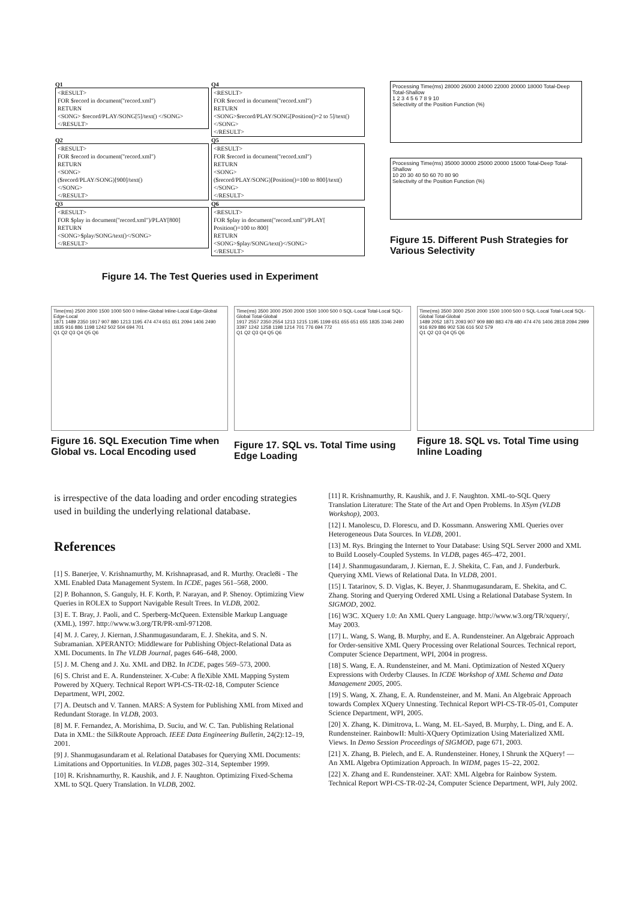| Q1 <RESULT> FOR $record in document("record.xml") RETURN <SONG> $record/PLAY/SONG[5]/text() </SONG> </RESULT> | Q4 <RESULT> FOR $record in document("record.xml") RETURN <SONG>$record/PLAY/SONG[Position()=2 to 5]/text()</SONG> </RESULT> |
| Q2 <RESULT> FOR $record in document("record.xml") RETURN <SONG> ($record/PLAY/SONG)[900]/text() </SONG> </RESULT> | Q5 <RESULT> FOR $record in document("record.xml") RETURN <SONG> ($record/PLAY/SONG)[Position()=100 to 800]/text() </SONG> </RESULT> |
| Q3 <RESULT> FOR $play in document("record.xml")/PLAY[800] RETURN <SONG>$play/SONG/text()</SONG> </RESULT> | Q6 <RESULT> FOR $play in document("record.xml")/PLAY[ Position()=100 to 800] RETURN <SONG>$play/SONG/text()</SONG> </RESULT> |
Figure 14. The Test Queries used in Experiment
Processing Time(ms) 28000 26000 24000 22000 20000 18000 Total-Deep Total-Shallow
1 2 3 4 5 6 7 8 9 10
Selectivity of the Position Function (%)
Processing Time(ms) 35000 30000 25000 20000 15000 Total-Deep Total-Shallow
10 20 30 40 50 60 70 80 90
Selectivity of the Position Function (%)
Figure 15. Different Push Strategies for Various Selectivity
Time(ms) 2500 2000 1500 1000 500 0 Inline-Global Inline-Local Edge-Global Edge-Local
1871 1489 2350 1917 907 880 1213 1195 474 474 651 651 2094 1406 2490 1835 916 886 1198 1242 502 504 694 701
Q1 Q2 Q3 Q4 Q5 Q6
Figure 16. SQL Execution Time when Global vs. Local Encoding used
Time(ms) 3500 3000 2500 2000 1500 1000 500 0 SQL-Local Total-Local SQL-Global Total-Global
1917 2557 2350 2554 1213 1215 1195 1199 651 655 651 655 1835 3346 2490 3397 1242 1258 1198 1214 701 776 694 772
Q1 Q2 Q3 Q4 Q5 Q6
Figure 17. SQL vs. Total Time using Edge Loading
Time(ms) 3500 3000 2500 2000 1500 1000 500 0 SQL-Local Total-Local SQL-Global Total-Global
1489 2052 1871 2093 907 909 880 883 478 480 474 476 1406 2818 2094 2999 916 929 886 902 536 616 502 579
Q1 Q2 Q3 Q4 Q5 Q6
Figure 18. SQL vs. Total Time using Inline Loading
is irrespective of the data loading and order encoding strategies used in building the underlying relational database.
References
[1] S. Banerjee, V. Krishnamurthy, M. Krishnaprasad, and R. Murthy. Oracle8i - The XML Enabled Data Management System. In ICDE, pages 561–568, 2000.
[2] P. Bohannon, S. Ganguly, H. F. Korth, P. Narayan, and P. Shenoy. Optimizing View Queries in ROLEX to Support Navigable Result Trees. In VLDB, 2002.
[3] E. T. Bray, J. Paoli, and C. Sperberg-McQueen. Extensible Markup Language (XML), 1997. http://www.w3.org/TR/PR-xml-971208.
[4] M. J. Carey, J. Kiernan, J.Shanmugasundaram, E. J. Shekita, and S. N. Subramanian. XPERANTO: Middleware for Publishing Object-Relational Data as XML Documents. In The VLDB Journal, pages 646–648, 2000.
[5] J. M. Cheng and J. Xu. XML and DB2. In ICDE, pages 569–573, 2000.
[6] S. Christ and E. A. Rundensteiner. X-Cube: A fleXible XML Mapping System Powered by XQuery. Technical Report WPI-CS-TR-02-18, Computer Science Department, WPI, 2002.
[7] A. Deutsch and V. Tannen. MARS: A System for Publishing XML from Mixed and Redundant Storage. In VLDB, 2003.
[8] M. F. Fernandez, A. Morishima, D. Suciu, and W. C. Tan. Publishing Relational Data in XML: the SilkRoute Approach. IEEE Data Engineering Bulletin, 24(2):12–19, 2001.
[9] J. Shanmugasundaram et al. Relational Databases for Querying XML Documents: Limitations and Opportunities. In VLDB, pages 302–314, September 1999.
[10] R. Krishnamurthy, R. Kaushik, and J. F. Naughton. Optimizing Fixed-Schema XML to SQL Query Translation. In VLDB, 2002.
[11] R. Krishnamurthy, R. Kaushik, and J. F. Naughton. XML-to-SQL Query Translation Literature: The State of the Art and Open Problems. In XSym (VLDB Workshop), 2003.
[12] I. Manolescu, D. Florescu, and D. Kossmann. Answering XML Queries over Heterogeneous Data Sources. In VLDB, 2001.
[13] M. Rys. Bringing the Internet to Your Database: Using SQL Server 2000 and XML to Build Loosely-Coupled Systems. In VLDB, pages 465–472, 2001.
[14] J. Shanmugasundaram, J. Kiernan, E. J. Shekita, C. Fan, and J. Funderburk. Querying XML Views of Relational Data. In VLDB, 2001.
[15] I. Tatarinov, S. D. Viglas, K. Beyer, J. Shanmugasundaram, E. Shekita, and C. Zhang. Storing and Querying Ordered XML Using a Relational Database System. In SIGMOD, 2002.
[16] W3C. XQuery 1.0: An XML Query Language. http://www.w3.org/TR/xquery/, May 2003.
[17] L. Wang, S. Wang, B. Murphy, and E. A. Rundensteiner. An Algebraic Approach for Order-sensitive XML Query Processing over Relational Sources. Technical report, Computer Science Department, WPI, 2004 in progress.
[18] S. Wang, E. A. Rundensteiner, and M. Mani. Optimization of Nested XQuery Expressions with Orderby Clauses. In ICDE Workshop of XML Schema and Data Management 2005, 2005.
[19] S. Wang, X. Zhang, E. A. Rundensteiner, and M. Mani. An Algebraic Approach towards Complex XQuery Unnesting. Technical Report WPI-CS-TR-05-01, Computer Science Department, WPI, 2005.
[20] X. Zhang, K. Dimitrova, L. Wang, M. EL-Sayed, B. Murphy, L. Ding, and E. A. Rundensteiner. RainbowII: Multi-XQuery Optimization Using Materialized XML Views. In Demo Session Proceedings of SIGMOD, page 671, 2003.
[21] X. Zhang, B. Pielech, and E. A. Rundensteiner. Honey, I Shrunk the XQuery! — An XML Algebra Optimization Approach. In WIDM, pages 15–22, 2002.
[22] X. Zhang and E. Rundensteiner. XAT: XML Algebra for Rainbow System. Technical Report WPI-CS-TR-02-24, Computer Science Department, WPI, July 2002.